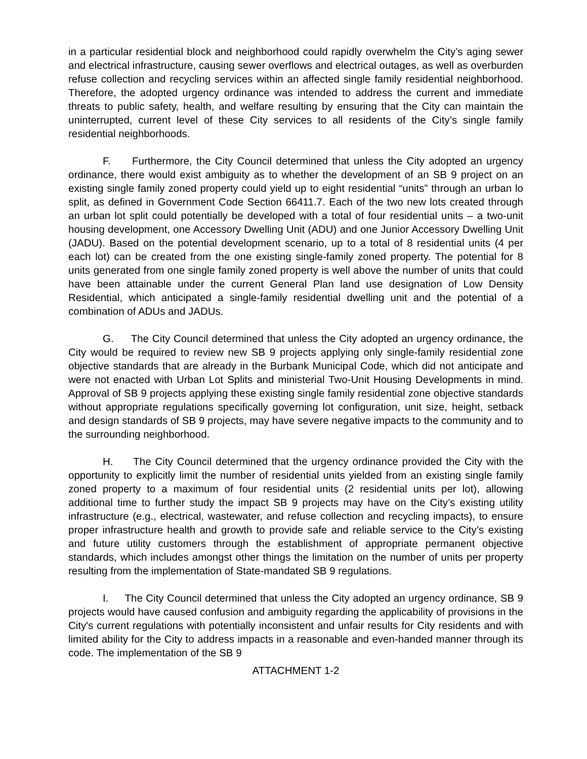in a particular residential block and neighborhood could rapidly overwhelm the City’s aging sewer and electrical infrastructure, causing sewer overflows and electrical outages, as well as overburden refuse collection and recycling services within an affected single family residential neighborhood. Therefore, the adopted urgency ordinance was intended to address the current and immediate threats to public safety, health, and welfare resulting by ensuring that the City can maintain the uninterrupted, current level of these City services to all residents of the City’s single family residential neighborhoods.
F. Furthermore, the City Council determined that unless the City adopted an urgency ordinance, there would exist ambiguity as to whether the development of an SB 9 project on an existing single family zoned property could yield up to eight residential “units” through an urban lo split, as defined in Government Code Section 66411.7. Each of the two new lots created through an urban lot split could potentially be developed with a total of four residential units – a two-unit housing development, one Accessory Dwelling Unit (ADU) and one Junior Accessory Dwelling Unit (JADU). Based on the potential development scenario, up to a total of 8 residential units (4 per each lot) can be created from the one existing single-family zoned property. The potential for 8 units generated from one single family zoned property is well above the number of units that could have been attainable under the current General Plan land use designation of Low Density Residential, which anticipated a single-family residential dwelling unit and the potential of a combination of ADUs and JADUs.
G. The City Council determined that unless the City adopted an urgency ordinance, the City would be required to review new SB 9 projects applying only single-family residential zone objective standards that are already in the Burbank Municipal Code, which did not anticipate and were not enacted with Urban Lot Splits and ministerial Two-Unit Housing Developments in mind. Approval of SB 9 projects applying these existing single family residential zone objective standards without appropriate regulations specifically governing lot configuration, unit size, height, setback and design standards of SB 9 projects, may have severe negative impacts to the community and to the surrounding neighborhood.
H. The City Council determined that the urgency ordinance provided the City with the opportunity to explicitly limit the number of residential units yielded from an existing single family zoned property to a maximum of four residential units (2 residential units per lot), allowing additional time to further study the impact SB 9 projects may have on the City’s existing utility infrastructure (e.g., electrical, wastewater, and refuse collection and recycling impacts), to ensure proper infrastructure health and growth to provide safe and reliable service to the City’s existing and future utility customers through the establishment of appropriate permanent objective standards, which includes amongst other things the limitation on the number of units per property resulting from the implementation of State-mandated SB 9 regulations.
I. The City Council determined that unless the City adopted an urgency ordinance, SB 9 projects would have caused confusion and ambiguity regarding the applicability of provisions in the City's current regulations with potentially inconsistent and unfair results for City residents and with limited ability for the City to address impacts in a reasonable and even-handed manner through its code. The implementation of the SB 9
ATTACHMENT 1-2